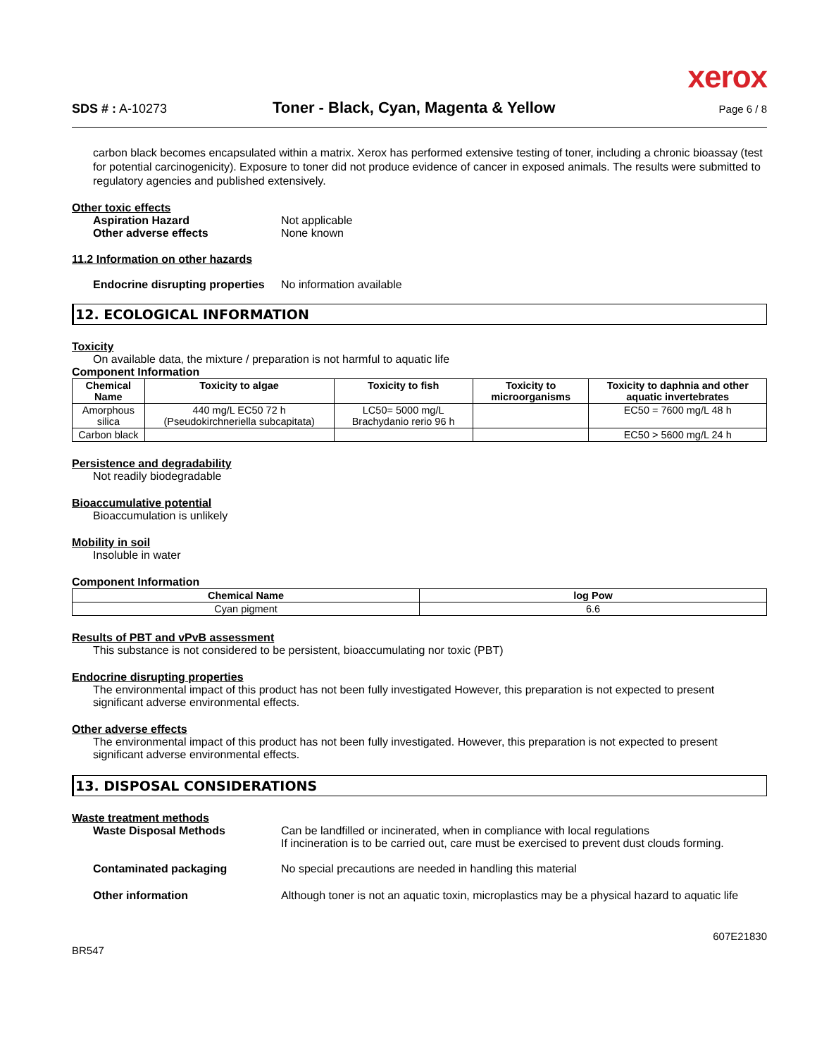xerox
SDS # : A-10273
Toner - Black, Cyan, Magenta & Yellow
Page 6 / 8
carbon black becomes encapsulated within a matrix. Xerox has performed extensive testing of toner, including a chronic bioassay (test for potential carcinogenicity). Exposure to toner did not produce evidence of cancer in exposed animals. The results were submitted to regulatory agencies and published extensively.
Other toxic effects
Aspiration Hazard Not applicable
Other adverse effects None known
11.2 Information on other hazards
Endocrine disrupting properties No information available
12. ECOLOGICAL INFORMATION
Toxicity
On available data, the mixture / preparation is not harmful to aquatic life
Component Information
| Chemical Name | Toxicity to algae | Toxicity to fish | Toxicity to microorganisms | Toxicity to daphnia and other aquatic invertebrates |
| --- | --- | --- | --- | --- |
| Amorphous silica | 440 mg/L EC50 72 h (Pseudokirchneriella subcapitata) | LC50= 5000 mg/L Brachydanio rerio 96 h | | EC50 = 7600 mg/L 48 h |
| Carbon black | | | | EC50 > 5600 mg/L 24 h |
Persistence and degradability
Not readily biodegradable
Bioaccumulative potential
Bioaccumulation is unlikely
Mobility in soil
Insoluble in water
Component Information
| Chemical Name | log Pow |
| --- | --- |
| Cyan pigment | 6.6 |
Results of PBT and vPvB assessment
This substance is not considered to be persistent, bioaccumulating nor toxic (PBT)
Endocrine disrupting properties
The environmental impact of this product has not been fully investigated However, this preparation is not expected to present significant adverse environmental effects.
Other adverse effects
The environmental impact of this product has not been fully investigated. However, this preparation is not expected to present significant adverse environmental effects.
13. DISPOSAL CONSIDERATIONS
Waste treatment methods
Waste Disposal Methods Can be landfilled or incinerated, when in compliance with local regulations
If incineration is to be carried out, care must be exercised to prevent dust clouds forming.
Contaminated packaging No special precautions are needed in handling this material
Other information Although toner is not an aquatic toxin, microplastics may be a physical hazard to aquatic life
BR547 607E21830